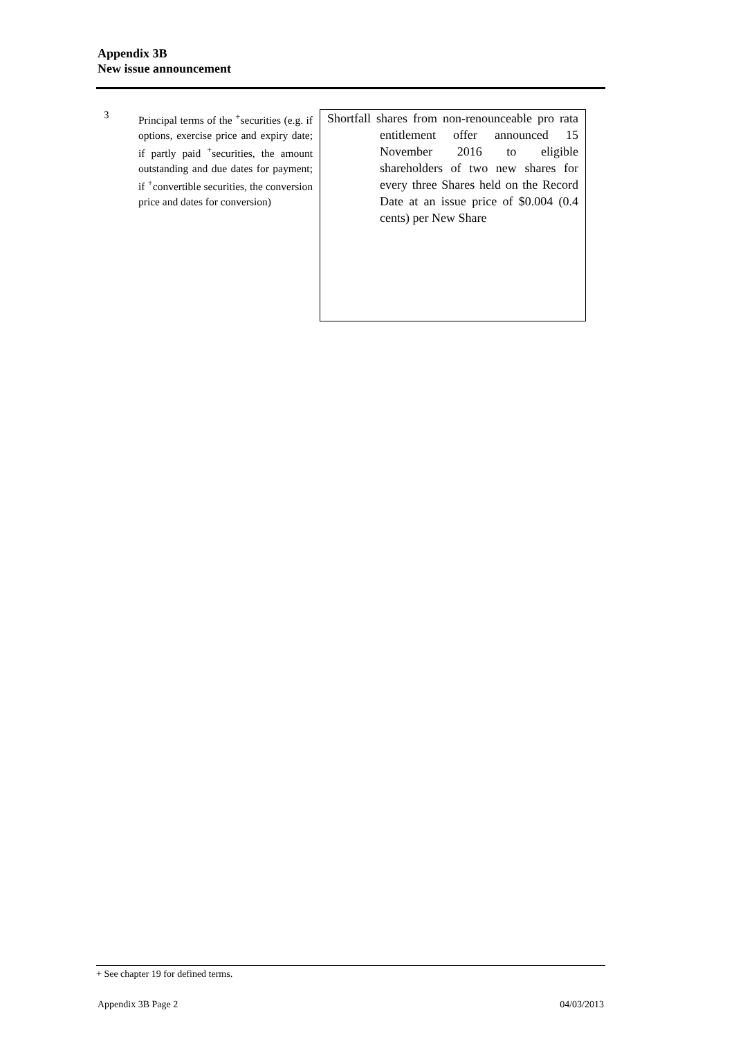Appendix 3B
New issue announcement
3
Principal terms of the <sup>+</sup>securities (e.g. if options, exercise price and expiry date; if partly paid <sup>+</sup>securities, the amount outstanding and due dates for payment; if <sup>+</sup>convertible securities, the conversion price and dates for conversion)
Shortfall shares from non-renounceable pro rata entitlement offer announced 15 November 2016 to eligible shareholders of two new shares for every three Shares held on the Record Date at an issue price of $0.004 (0.4 cents) per New Share
+ See chapter 19 for defined terms.
Appendix 3B Page 2 04/03/2013